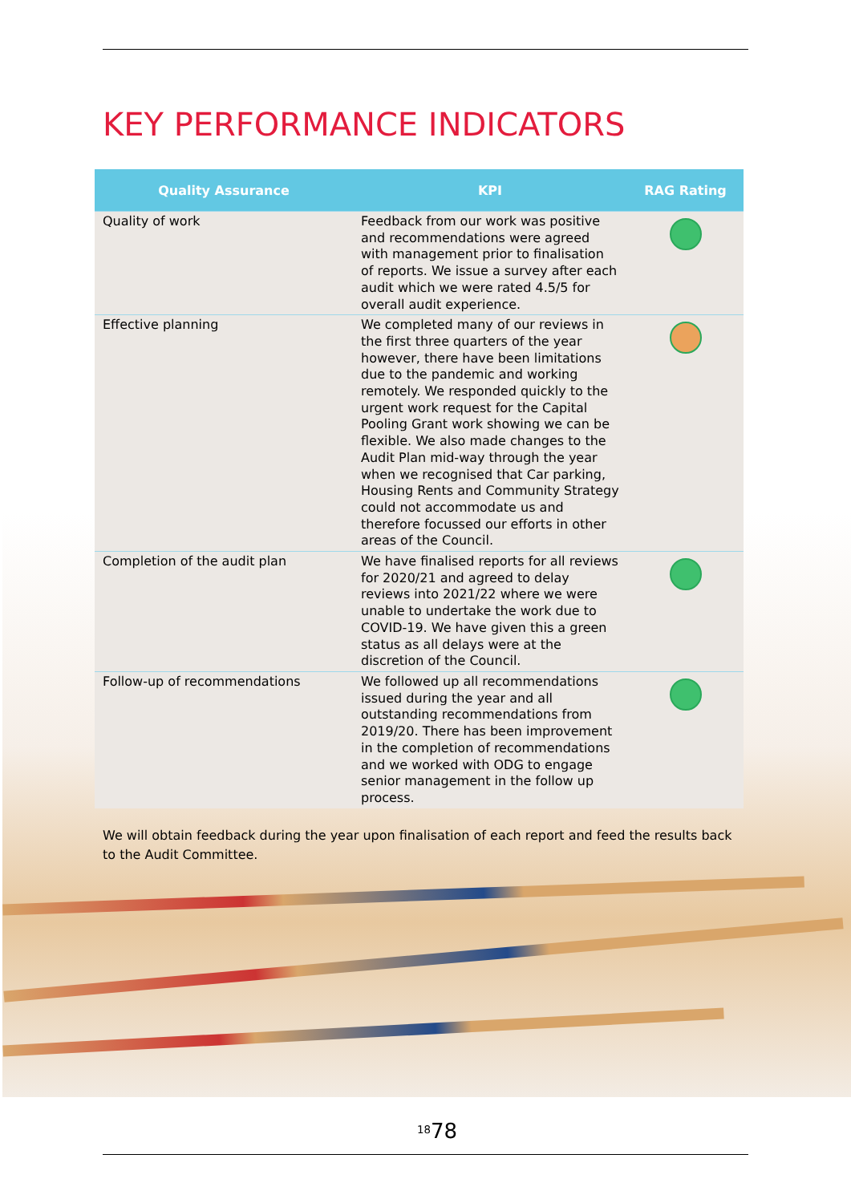KEY PERFORMANCE INDICATORS
| Quality Assurance | KPI | RAG Rating |
| --- | --- | --- |
| Quality of work | Feedback from our work was positive and recommendations were agreed with management prior to finalisation of reports. We issue a survey after each audit which we were rated 4.5/5 for overall audit experience. | |
| Effective planning | We completed many of our reviews in the first three quarters of the year however, there have been limitations due to the pandemic and working remotely. We responded quickly to the urgent work request for the Capital Pooling Grant work showing we can be flexible. We also made changes to the Audit Plan mid-way through the year when we recognised that Car parking, Housing Rents and Community Strategy could not accommodate us and therefore focussed our efforts in other areas of the Council. | |
| Completion of the audit plan | We have finalised reports for all reviews for 2020/21 and agreed to delay reviews into 2021/22 where we were unable to undertake the work due to COVID-19. We have given this a green status as all delays were at the discretion of the Council. | |
| Follow-up of recommendations | We followed up all recommendations issued during the year and all outstanding recommendations from 2019/20. There has been improvement in the completion of recommendations and we worked with ODG to engage senior management in the follow up process. | |
We will obtain feedback during the year upon finalisation of each report and feed the results back to the Audit Committee.
<sup>18</sup> 78